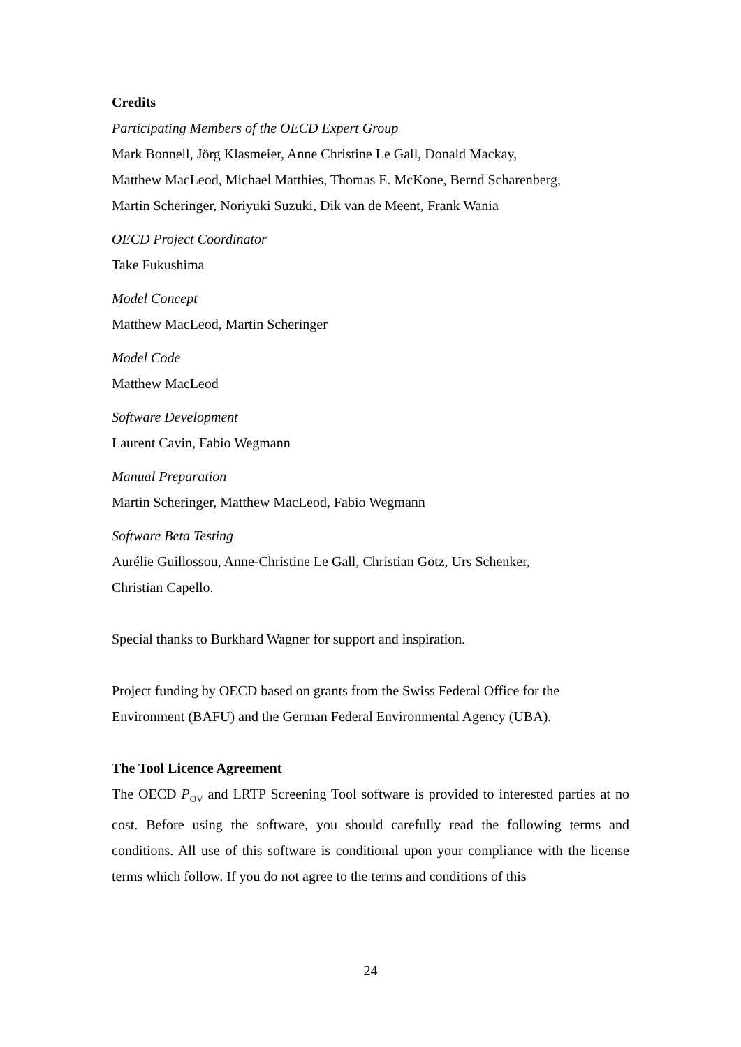Credits
Participating Members of the OECD Expert Group
Mark Bonnell, Jörg Klasmeier, Anne Christine Le Gall, Donald Mackay,
Matthew MacLeod, Michael Matthies, Thomas E. McKone, Bernd Scharenberg,
Martin Scheringer, Noriyuki Suzuki, Dik van de Meent, Frank Wania
OECD Project Coordinator
Take Fukushima
Model Concept
Matthew MacLeod, Martin Scheringer
Model Code
Matthew MacLeod
Software Development
Laurent Cavin, Fabio Wegmann
Manual Preparation
Martin Scheringer, Matthew MacLeod, Fabio Wegmann
Software Beta Testing
Aurélie Guillossou, Anne-Christine Le Gall, Christian Götz, Urs Schenker,
Christian Capello.
Special thanks to Burkhard Wagner for support and inspiration.
Project funding by OECD based on grants from the Swiss Federal Office for the Environment (BAFU) and the German Federal Environmental Agency (UBA).
The Tool Licence Agreement
The OECD P<sub>OV</sub> and LRTP Screening Tool software is provided to interested parties at no cost. Before using the software, you should carefully read the following terms and conditions. All use of this software is conditional upon your compliance with the license terms which follow. If you do not agree to the terms and conditions of this
24